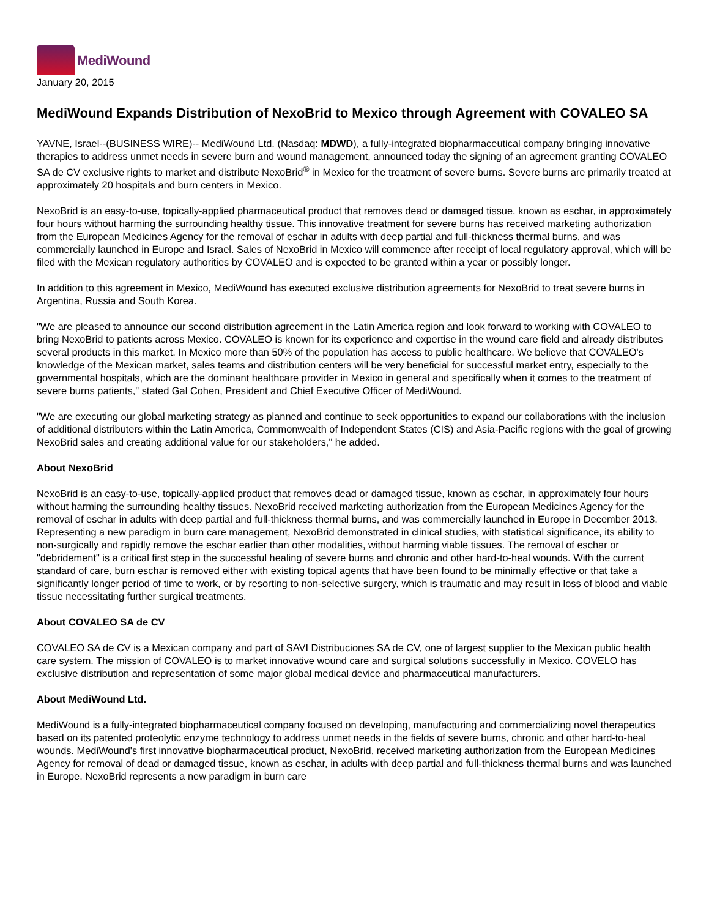MediWound
January 20, 2015
MediWound Expands Distribution of NexoBrid to Mexico through Agreement with COVALEO SA
YAVNE, Israel--(BUSINESS WIRE)-- MediWound Ltd. (Nasdaq: MDWD), a fully-integrated biopharmaceutical company bringing innovative therapies to address unmet needs in severe burn and wound management, announced today the signing of an agreement granting COVALEO SA de CV exclusive rights to market and distribute NexoBrid<sup>®</sup> in Mexico for the treatment of severe burns. Severe burns are primarily treated at approximately 20 hospitals and burn centers in Mexico.
NexoBrid is an easy-to-use, topically-applied pharmaceutical product that removes dead or damaged tissue, known as eschar, in approximately four hours without harming the surrounding healthy tissue. This innovative treatment for severe burns has received marketing authorization from the European Medicines Agency for the removal of eschar in adults with deep partial and full-thickness thermal burns, and was commercially launched in Europe and Israel. Sales of NexoBrid in Mexico will commence after receipt of local regulatory approval, which will be filed with the Mexican regulatory authorities by COVALEO and is expected to be granted within a year or possibly longer.
In addition to this agreement in Mexico, MediWound has executed exclusive distribution agreements for NexoBrid to treat severe burns in Argentina, Russia and South Korea.
"We are pleased to announce our second distribution agreement in the Latin America region and look forward to working with COVALEO to bring NexoBrid to patients across Mexico. COVALEO is known for its experience and expertise in the wound care field and already distributes several products in this market. In Mexico more than 50% of the population has access to public healthcare. We believe that COVALEO's knowledge of the Mexican market, sales teams and distribution centers will be very beneficial for successful market entry, especially to the governmental hospitals, which are the dominant healthcare provider in Mexico in general and specifically when it comes to the treatment of severe burns patients," stated Gal Cohen, President and Chief Executive Officer of MediWound.
"We are executing our global marketing strategy as planned and continue to seek opportunities to expand our collaborations with the inclusion of additional distributers within the Latin America, Commonwealth of Independent States (CIS) and Asia-Pacific regions with the goal of growing NexoBrid sales and creating additional value for our stakeholders," he added.
About NexoBrid
NexoBrid is an easy-to-use, topically-applied product that removes dead or damaged tissue, known as eschar, in approximately four hours without harming the surrounding healthy tissues. NexoBrid received marketing authorization from the European Medicines Agency for the removal of eschar in adults with deep partial and full-thickness thermal burns, and was commercially launched in Europe in December 2013. Representing a new paradigm in burn care management, NexoBrid demonstrated in clinical studies, with statistical significance, its ability to non-surgically and rapidly remove the eschar earlier than other modalities, without harming viable tissues. The removal of eschar or "debridement" is a critical first step in the successful healing of severe burns and chronic and other hard-to-heal wounds. With the current standard of care, burn eschar is removed either with existing topical agents that have been found to be minimally effective or that take a significantly longer period of time to work, or by resorting to non-selective surgery, which is traumatic and may result in loss of blood and viable tissue necessitating further surgical treatments.
About COVALEO SA de CV
COVALEO SA de CV is a Mexican company and part of SAVI Distribuciones SA de CV, one of largest supplier to the Mexican public health care system. The mission of COVALEO is to market innovative wound care and surgical solutions successfully in Mexico. COVELO has exclusive distribution and representation of some major global medical device and pharmaceutical manufacturers.
About MediWound Ltd.
MediWound is a fully-integrated biopharmaceutical company focused on developing, manufacturing and commercializing novel therapeutics based on its patented proteolytic enzyme technology to address unmet needs in the fields of severe burns, chronic and other hard-to-heal wounds. MediWound's first innovative biopharmaceutical product, NexoBrid, received marketing authorization from the European Medicines Agency for removal of dead or damaged tissue, known as eschar, in adults with deep partial and full-thickness thermal burns and was launched in Europe. NexoBrid represents a new paradigm in burn care